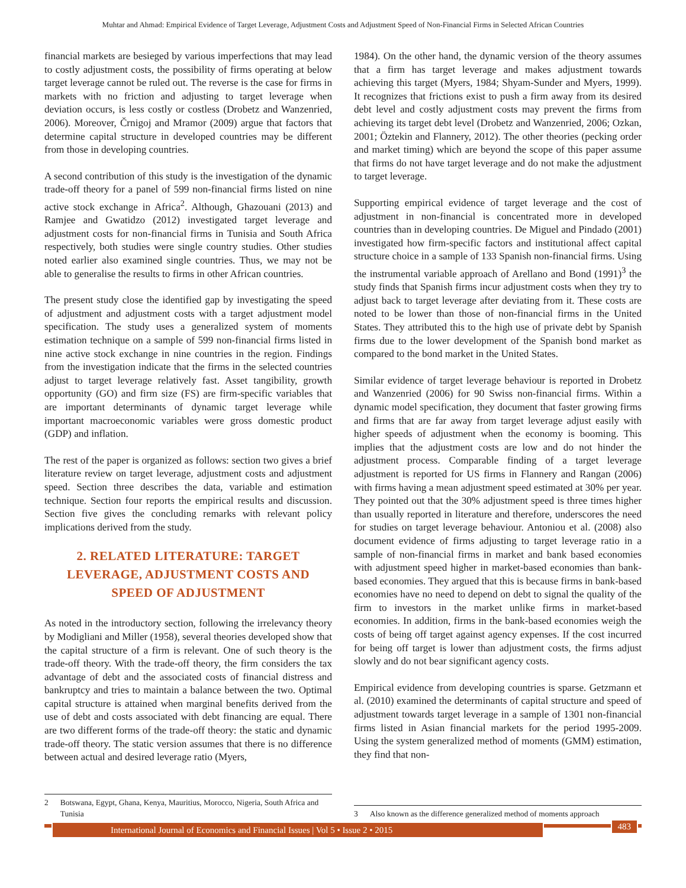Muhtar and Ahmad: Empirical Evidence of Target Leverage, Adjustment Costs and Adjustment Speed of Non-Financial Firms in Selected African Countries
financial markets are besieged by various imperfections that may lead to costly adjustment costs, the possibility of firms operating at below target leverage cannot be ruled out. The reverse is the case for firms in markets with no friction and adjusting to target leverage when deviation occurs, is less costly or costless (Drobetz and Wanzenried, 2006). Moreover, Črnigoj and Mramor (2009) argue that factors that determine capital structure in developed countries may be different from those in developing countries.
A second contribution of this study is the investigation of the dynamic trade-off theory for a panel of 599 non-financial firms listed on nine active stock exchange in Africa<sup>2</sup>. Although, Ghazouani (2013) and Ramjee and Gwatidzo (2012) investigated target leverage and adjustment costs for non-financial firms in Tunisia and South Africa respectively, both studies were single country studies. Other studies noted earlier also examined single countries. Thus, we may not be able to generalise the results to firms in other African countries.
The present study close the identified gap by investigating the speed of adjustment and adjustment costs with a target adjustment model specification. The study uses a generalized system of moments estimation technique on a sample of 599 non-financial firms listed in nine active stock exchange in nine countries in the region. Findings from the investigation indicate that the firms in the selected countries adjust to target leverage relatively fast. Asset tangibility, growth opportunity (GO) and firm size (FS) are firm-specific variables that are important determinants of dynamic target leverage while important macroeconomic variables were gross domestic product (GDP) and inflation.
The rest of the paper is organized as follows: section two gives a brief literature review on target leverage, adjustment costs and adjustment speed. Section three describes the data, variable and estimation technique. Section four reports the empirical results and discussion. Section five gives the concluding remarks with relevant policy implications derived from the study.
2. RELATED LITERATURE: TARGET LEVERAGE, ADJUSTMENT COSTS AND SPEED OF ADJUSTMENT
As noted in the introductory section, following the irrelevancy theory by Modigliani and Miller (1958), several theories developed show that the capital structure of a firm is relevant. One of such theory is the trade-off theory. With the trade-off theory, the firm considers the tax advantage of debt and the associated costs of financial distress and bankruptcy and tries to maintain a balance between the two. Optimal capital structure is attained when marginal benefits derived from the use of debt and costs associated with debt financing are equal. There are two different forms of the trade-off theory: the static and dynamic trade-off theory. The static version assumes that there is no difference between actual and desired leverage ratio (Myers,
2 Botswana, Egypt, Ghana, Kenya, Mauritius, Morocco, Nigeria, South Africa and Tunisia
1984). On the other hand, the dynamic version of the theory assumes that a firm has target leverage and makes adjustment towards achieving this target (Myers, 1984; Shyam-Sunder and Myers, 1999). It recognizes that frictions exist to push a firm away from its desired debt level and costly adjustment costs may prevent the firms from achieving its target debt level (Drobetz and Wanzenried, 2006; Ozkan, 2001; Öztekin and Flannery, 2012). The other theories (pecking order and market timing) which are beyond the scope of this paper assume that firms do not have target leverage and do not make the adjustment to target leverage.
Supporting empirical evidence of target leverage and the cost of adjustment in non-financial is concentrated more in developed countries than in developing countries. De Miguel and Pindado (2001) investigated how firm-specific factors and institutional affect capital structure choice in a sample of 133 Spanish non-financial firms. Using the instrumental variable approach of Arellano and Bond (1991)<sup>3</sup> the study finds that Spanish firms incur adjustment costs when they try to adjust back to target leverage after deviating from it. These costs are noted to be lower than those of non-financial firms in the United States. They attributed this to the high use of private debt by Spanish firms due to the lower development of the Spanish bond market as compared to the bond market in the United States.
Similar evidence of target leverage behaviour is reported in Drobetz and Wanzenried (2006) for 90 Swiss non-financial firms. Within a dynamic model specification, they document that faster growing firms and firms that are far away from target leverage adjust easily with higher speeds of adjustment when the economy is booming. This implies that the adjustment costs are low and do not hinder the adjustment process. Comparable finding of a target leverage adjustment is reported for US firms in Flannery and Rangan (2006) with firms having a mean adjustment speed estimated at 30% per year. They pointed out that the 30% adjustment speed is three times higher than usually reported in literature and therefore, underscores the need for studies on target leverage behaviour. Antoniou et al. (2008) also document evidence of firms adjusting to target leverage ratio in a sample of non-financial firms in market and bank based economies with adjustment speed higher in market-based economies than bank-based economies. They argued that this is because firms in bank-based economies have no need to depend on debt to signal the quality of the firm to investors in the market unlike firms in market-based economies. In addition, firms in the bank-based economies weigh the costs of being off target against agency expenses. If the cost incurred for being off target is lower than adjustment costs, the firms adjust slowly and do not bear significant agency costs.
Empirical evidence from developing countries is sparse. Getzmann et al. (2010) examined the determinants of capital structure and speed of adjustment towards target leverage in a sample of 1301 non-financial firms listed in Asian financial markets for the period 1995-2009. Using the system generalized method of moments (GMM) estimation, they find that non-
3 Also known as the difference generalized method of moments approach
International Journal of Economics and Financial Issues | Vol 5 • Issue 2 • 2015 483